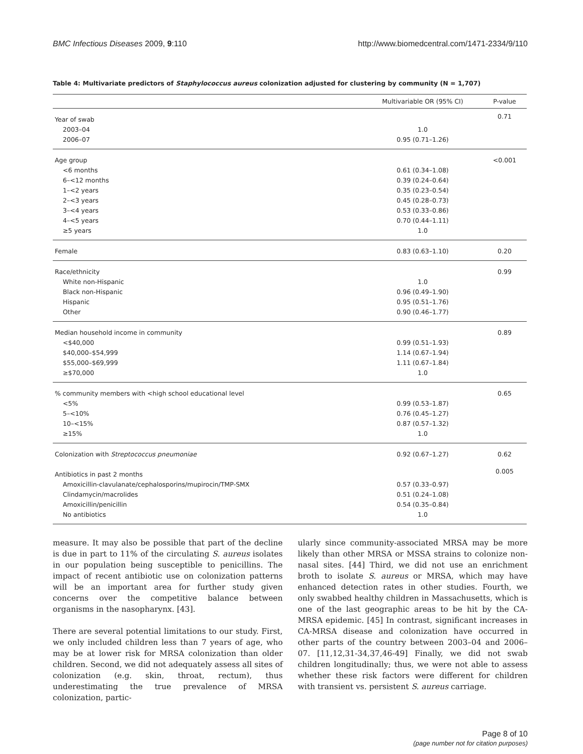BMC Infectious Diseases 2009, 9:110 http://www.biomedcentral.com/1471-2334/9/110
Table 4: Multivariate predictors of Staphylococcus aureus colonization adjusted for clustering by community (N = 1,707)
| | Multivariable OR (95% CI) | P-value |
| --- | --- | --- |
| Year of swab | | 0.71 |
| 2003–04 | 1.0 | |
| 2006–07 | 0.95 (0.71–1.26) | |
| Age group | | <0.001 |
| <6 months | 0.61 (0.34–1.08) | |
| 6–<12 months | 0.39 (0.24–0.64) | |
| 1–<2 years | 0.35 (0.23–0.54) | |
| 2–<3 years | 0.45 (0.28–0.73) | |
| 3–<4 years | 0.53 (0.33–0.86) | |
| 4–<5 years | 0.70 (0.44–1.11) | |
| ≥5 years | 1.0 | |
| Female | 0.83 (0.63–1.10) | 0.20 |
| Race/ethnicity | | 0.99 |
| White non-Hispanic | 1.0 | |
| Black non-Hispanic | 0.96 (0.49–1.90) | |
| Hispanic | 0.95 (0.51–1.76) | |
| Other | 0.90 (0.46–1.77) | |
| Median household income in community | | 0.89 |
| <$40,000 | 0.99 (0.51–1.93) | |
| $40,000–$54,999 | 1.14 (0.67–1.94) | |
| $55,000–$69,999 | 1.11 (0.67–1.84) | |
| ≥$70,000 | 1.0 | |
| % community members with <high school educational level | | 0.65 |
| <5% | 0.99 (0.53–1.87) | |
| 5–<10% | 0.76 (0.45–1.27) | |
| 10–<15% | 0.87 (0.57–1.32) | |
| ≥15% | 1.0 | |
| Colonization with Streptococcus pneumoniae | 0.92 (0.67–1.27) | 0.62 |
| Antibiotics in past 2 months | | 0.005 |
| Amoxicillin-clavulanate/cephalosporins/mupirocin/TMP-SMX | 0.57 (0.33–0.97) | |
| Clindamycin/macrolides | 0.51 (0.24–1.08) | |
| Amoxicillin/penicillin | 0.54 (0.35–0.84) | |
| No antibiotics | 1.0 | |
measure. It may also be possible that part of the decline is due in part to 11% of the circulating S. aureus isolates in our population being susceptible to penicillins. The impact of recent antibiotic use on colonization patterns will be an important area for further study given concerns over the competitive balance between organisms in the nasopharynx. [43].
There are several potential limitations to our study. First, we only included children less than 7 years of age, who may be at lower risk for MRSA colonization than older children. Second, we did not adequately assess all sites of colonization (e.g. skin, throat, rectum), thus underestimating the true prevalence of MRSA colonization, partic-
ularly since community-associated MRSA may be more likely than other MRSA or MSSA strains to colonize non-nasal sites. [44] Third, we did not use an enrichment broth to isolate S. aureus or MRSA, which may have enhanced detection rates in other studies. Fourth, we only swabbed healthy children in Massachusetts, which is one of the last geographic areas to be hit by the CA-MRSA epidemic. [45] In contrast, significant increases in CA-MRSA disease and colonization have occurred in other parts of the country between 2003–04 and 2006–07. [11,12,31-34,37,46-49] Finally, we did not swab children longitudinally; thus, we were not able to assess whether these risk factors were different for children with transient vs. persistent S. aureus carriage.
Page 8 of 10
(page number not for citation purposes)